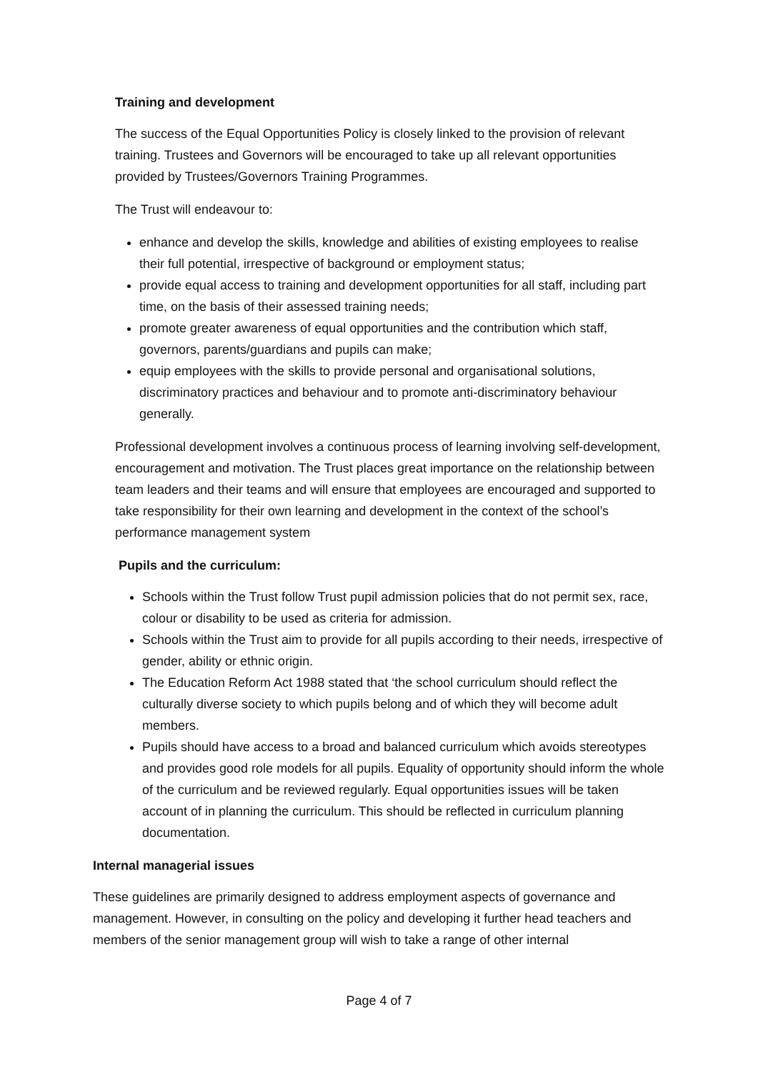Training and development
The success of the Equal Opportunities Policy is closely linked to the provision of relevant training. Trustees and Governors will be encouraged to take up all relevant opportunities provided by Trustees/Governors Training Programmes.
The Trust will endeavour to:
enhance and develop the skills, knowledge and abilities of existing employees to realise their full potential, irrespective of background or employment status;
provide equal access to training and development opportunities for all staff, including part time, on the basis of their assessed training needs;
promote greater awareness of equal opportunities and the contribution which staff, governors, parents/guardians and pupils can make;
equip employees with the skills to provide personal and organisational solutions, discriminatory practices and behaviour and to promote anti-discriminatory behaviour generally.
Professional development involves a continuous process of learning involving self-development, encouragement and motivation. The Trust places great importance on the relationship between team leaders and their teams and will ensure that employees are encouraged and supported to take responsibility for their own learning and development in the context of the school’s performance management system
Pupils and the curriculum:
Schools within the Trust follow Trust pupil admission policies that do not permit sex, race, colour or disability to be used as criteria for admission.
Schools within the Trust aim to provide for all pupils according to their needs, irrespective of gender, ability or ethnic origin.
The Education Reform Act 1988 stated that ‘the school curriculum should reflect the culturally diverse society to which pupils belong and of which they will become adult members.
Pupils should have access to a broad and balanced curriculum which avoids stereotypes and provides good role models for all pupils. Equality of opportunity should inform the whole of the curriculum and be reviewed regularly. Equal opportunities issues will be taken account of in planning the curriculum. This should be reflected in curriculum planning documentation.
Internal managerial issues
These guidelines are primarily designed to address employment aspects of governance and management. However, in consulting on the policy and developing it further head teachers and members of the senior management group will wish to take a range of other internal
Page 4 of 7